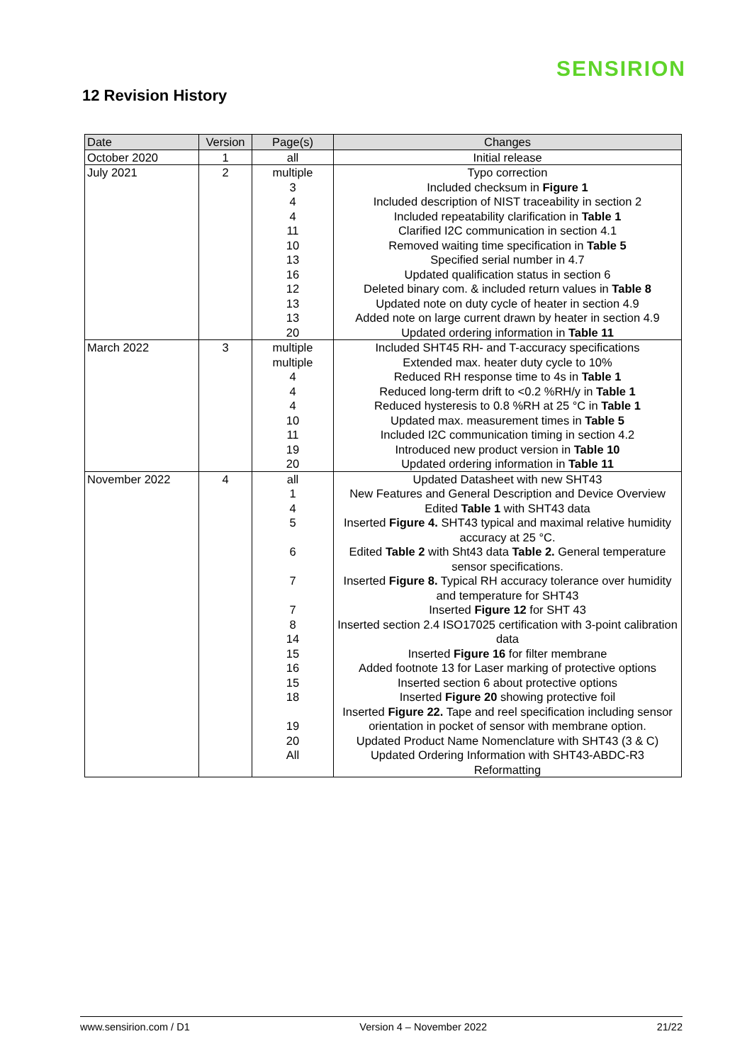SENSIRION
12 Revision History
| Date | Version | Page(s) | Changes |
| --- | --- | --- | --- |
| October 2020 | 1 | all | Initial release |
| July 2021 | 2 | multiple 3 4 4 11 10 13 16 12 13 13 20 | Typo correction Included checksum in Figure 1 Included description of NIST traceability in section 2 Included repeatability clarification in Table 1 Clarified I2C communication in section 4.1 Removed waiting time specification in Table 5 Specified serial number in 4.7 Updated qualification status in section 6 Deleted binary com. & included return values in Table 8 Updated note on duty cycle of heater in section 4.9 Added note on large current drawn by heater in section 4.9 Updated ordering information in Table 11 |
| March 2022 | 3 | multiple multiple 4 4 4 10 11 19 20 | Included SHT45 RH- and T-accuracy specifications Extended max. heater duty cycle to 10% Reduced RH response time to 4s in Table 1 Reduced long-term drift to <0.2 %RH/y in Table 1 Reduced hysteresis to 0.8 %RH at 25 °C in Table 1 Updated max. measurement times in Table 5 Included I2C communication timing in section 4.2 Introduced new product version in Table 10 Updated ordering information in Table 11 |
| November 2022 | 4 | all 1 4 5 6 7 7 8 14 15 16 15 18 19 20 All | Updated Datasheet with new SHT43 New Features and General Description and Device Overview Edited Table 1 with SHT43 data Inserted Figure 4. SHT43 typical and maximal relative humidity accuracy at 25 °C. Edited Table 2 with Sht43 data Table 2. General temperature sensor specifications. Inserted Figure 8. Typical RH accuracy tolerance over humidity and temperature for SHT43 Inserted Figure 12 for SHT 43 Inserted section 2.4 ISO17025 certification with 3-point calibration data Inserted Figure 16 for filter membrane Added footnote 13 for Laser marking of protective options Inserted section 6 about protective options Inserted Figure 20 showing protective foil Inserted Figure 22. Tape and reel specification including sensor orientation in pocket of sensor with membrane option. Updated Product Name Nomenclature with SHT43 (3 & C) Updated Ordering Information with SHT43-ABDC-R3 Reformatting |
www.sensirion.com / D1 Version 4 – November 2022 21/22